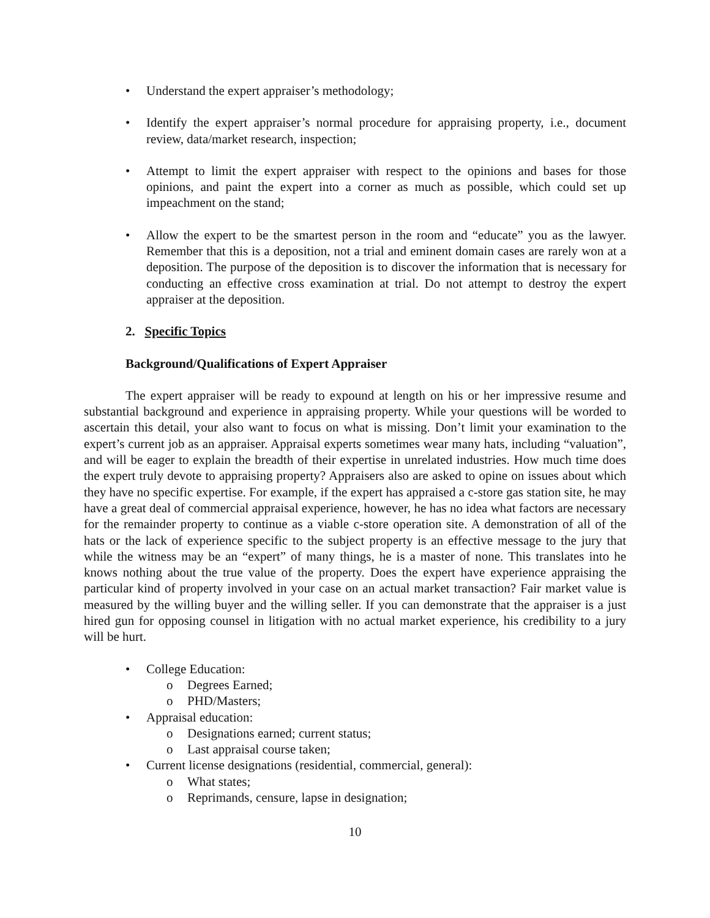• Understand the expert appraiser’s methodology;
• Identify the expert appraiser’s normal procedure for appraising property, i.e., document review, data/market research, inspection;
• Attempt to limit the expert appraiser with respect to the opinions and bases for those opinions, and paint the expert into a corner as much as possible, which could set up impeachment on the stand;
• Allow the expert to be the smartest person in the room and “educate” you as the lawyer. Remember that this is a deposition, not a trial and eminent domain cases are rarely won at a deposition. The purpose of the deposition is to discover the information that is necessary for conducting an effective cross examination at trial. Do not attempt to destroy the expert appraiser at the deposition.
2. Specific Topics
Background/Qualifications of Expert Appraiser
The expert appraiser will be ready to expound at length on his or her impressive resume and substantial background and experience in appraising property. While your questions will be worded to ascertain this detail, your also want to focus on what is missing. Don’t limit your examination to the expert’s current job as an appraiser. Appraisal experts sometimes wear many hats, including “valuation”, and will be eager to explain the breadth of their expertise in unrelated industries. How much time does the expert truly devote to appraising property? Appraisers also are asked to opine on issues about which they have no specific expertise. For example, if the expert has appraised a c-store gas station site, he may have a great deal of commercial appraisal experience, however, he has no idea what factors are necessary for the remainder property to continue as a viable c-store operation site. A demonstration of all of the hats or the lack of experience specific to the subject property is an effective message to the jury that while the witness may be an “expert” of many things, he is a master of none. This translates into he knows nothing about the true value of the property. Does the expert have experience appraising the particular kind of property involved in your case on an actual market transaction? Fair market value is measured by the willing buyer and the willing seller. If you can demonstrate that the appraiser is a just hired gun for opposing counsel in litigation with no actual market experience, his credibility to a jury will be hurt.
• College Education:
o Degrees Earned;
o PHD/Masters;
• Appraisal education:
o Designations earned; current status;
o Last appraisal course taken;
• Current license designations (residential, commercial, general):
o What states;
o Reprimands, censure, lapse in designation;
10